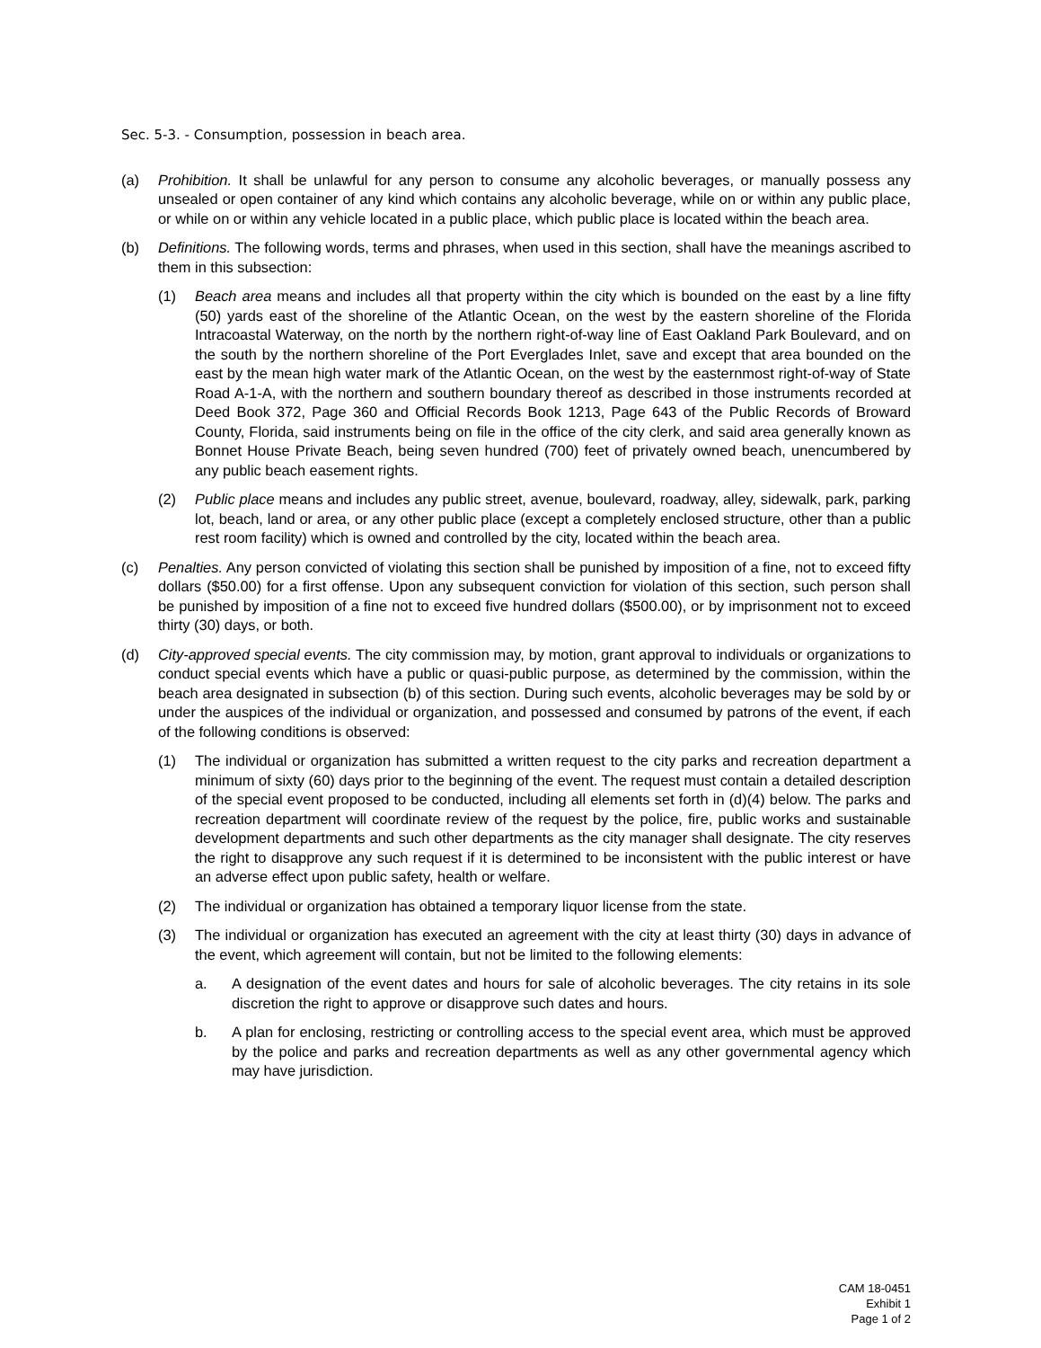Sec. 5-3. - Consumption, possession in beach area.
(a) Prohibition. It shall be unlawful for any person to consume any alcoholic beverages, or manually possess any unsealed or open container of any kind which contains any alcoholic beverage, while on or within any public place, or while on or within any vehicle located in a public place, which public place is located within the beach area.
(b) Definitions. The following words, terms and phrases, when used in this section, shall have the meanings ascribed to them in this subsection:
(1) Beach area means and includes all that property within the city which is bounded on the east by a line fifty (50) yards east of the shoreline of the Atlantic Ocean, on the west by the eastern shoreline of the Florida Intracoastal Waterway, on the north by the northern right-of-way line of East Oakland Park Boulevard, and on the south by the northern shoreline of the Port Everglades Inlet, save and except that area bounded on the east by the mean high water mark of the Atlantic Ocean, on the west by the easternmost right-of-way of State Road A-1-A, with the northern and southern boundary thereof as described in those instruments recorded at Deed Book 372, Page 360 and Official Records Book 1213, Page 643 of the Public Records of Broward County, Florida, said instruments being on file in the office of the city clerk, and said area generally known as Bonnet House Private Beach, being seven hundred (700) feet of privately owned beach, unencumbered by any public beach easement rights.
(2) Public place means and includes any public street, avenue, boulevard, roadway, alley, sidewalk, park, parking lot, beach, land or area, or any other public place (except a completely enclosed structure, other than a public rest room facility) which is owned and controlled by the city, located within the beach area.
(c) Penalties. Any person convicted of violating this section shall be punished by imposition of a fine, not to exceed fifty dollars ($50.00) for a first offense. Upon any subsequent conviction for violation of this section, such person shall be punished by imposition of a fine not to exceed five hundred dollars ($500.00), or by imprisonment not to exceed thirty (30) days, or both.
(d) City-approved special events. The city commission may, by motion, grant approval to individuals or organizations to conduct special events which have a public or quasi-public purpose, as determined by the commission, within the beach area designated in subsection (b) of this section. During such events, alcoholic beverages may be sold by or under the auspices of the individual or organization, and possessed and consumed by patrons of the event, if each of the following conditions is observed:
(1) The individual or organization has submitted a written request to the city parks and recreation department a minimum of sixty (60) days prior to the beginning of the event. The request must contain a detailed description of the special event proposed to be conducted, including all elements set forth in (d)(4) below. The parks and recreation department will coordinate review of the request by the police, fire, public works and sustainable development departments and such other departments as the city manager shall designate. The city reserves the right to disapprove any such request if it is determined to be inconsistent with the public interest or have an adverse effect upon public safety, health or welfare.
(2) The individual or organization has obtained a temporary liquor license from the state.
(3) The individual or organization has executed an agreement with the city at least thirty (30) days in advance of the event, which agreement will contain, but not be limited to the following elements:
a. A designation of the event dates and hours for sale of alcoholic beverages. The city retains in its sole discretion the right to approve or disapprove such dates and hours.
b. A plan for enclosing, restricting or controlling access to the special event area, which must be approved by the police and parks and recreation departments as well as any other governmental agency which may have jurisdiction.
CAM 18-0451
Exhibit 1
Page 1 of 2